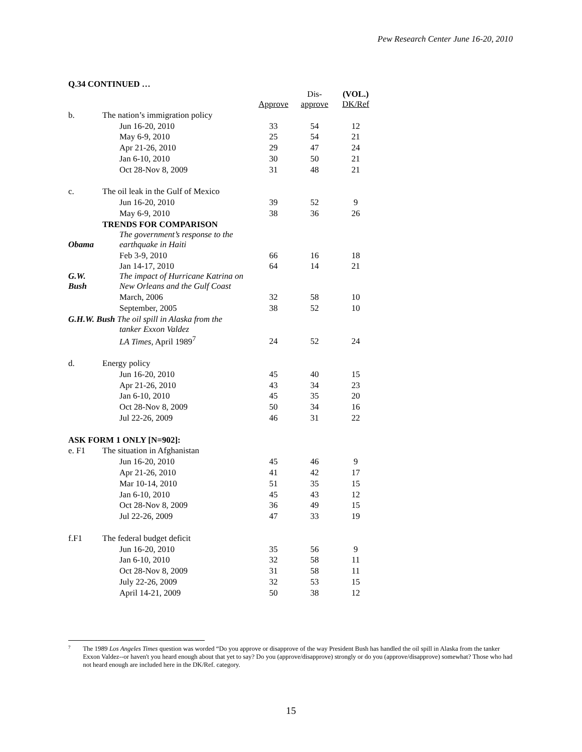Pew Research Center June 16-20, 2010
Q.34 CONTINUED …
| | | Approve | Dis- approve | (VOL.) DK/Ref |
| --- | --- | --- | --- | --- |
| b. | The nation’s immigration policy | | | |
| | Jun 16-20, 2010 | 33 | 54 | 12 |
| | May 6-9, 2010 | 25 | 54 | 21 |
| | Apr 21-26, 2010 | 29 | 47 | 24 |
| | Jan 6-10, 2010 | 30 | 50 | 21 |
| | Oct 28-Nov 8, 2009 | 31 | 48 | 21 |
| c. | The oil leak in the Gulf of Mexico | | | |
| | Jun 16-20, 2010 | 39 | 52 | 9 |
| | May 6-9, 2010 | 38 | 36 | 26 |
| | TRENDS FOR COMPARISON | | | |
| Obama | The government’s response to the earthquake in Haiti | | | |
| | Feb 3-9, 2010 | 66 | 16 | 18 |
| | Jan 14-17, 2010 | 64 | 14 | 21 |
| G.W. Bush | The impact of Hurricane Katrina on New Orleans and the Gulf Coast | | | |
| | March, 2006 | 32 | 58 | 10 |
| | September, 2005 | 38 | 52 | 10 |
| G.H.W. Bush The oil spill in Alaska from the | | | | |
| | tanker Exxon Valdez LA Times , April 1989<sup>7</sup> | 24 | 52 | 24 |
| d. | Energy policy | | | |
| | Jun 16-20, 2010 | 45 | 40 | 15 |
| | Apr 21-26, 2010 | 43 | 34 | 23 |
| | Jan 6-10, 2010 | 45 | 35 | 20 |
| | Oct 28-Nov 8, 2009 | 50 | 34 | 16 |
| | Jul 22-26, 2009 | 46 | 31 | 22 |
| ASK FORM 1 ONLY [N=902]: | | | | |
| e. F1 | The situation in Afghanistan | | | |
| | Jun 16-20, 2010 | 45 | 46 | 9 |
| | Apr 21-26, 2010 | 41 | 42 | 17 |
| | Mar 10-14, 2010 | 51 | 35 | 15 |
| | Jan 6-10, 2010 | 45 | 43 | 12 |
| | Oct 28-Nov 8, 2009 | 36 | 49 | 15 |
| | Jul 22-26, 2009 | 47 | 33 | 19 |
| f.F1 | The federal budget deficit | | | |
| | Jun 16-20, 2010 | 35 | 56 | 9 |
| | Jan 6-10, 2010 | 32 | 58 | 11 |
| | Oct 28-Nov 8, 2009 | 31 | 58 | 11 |
| | July 22-26, 2009 | 32 | 53 | 15 |
| | April 14-21, 2009 | 50 | 38 | 12 |
7 The 1989 Los Angeles Times question was worded “Do you approve or disapprove of the way President Bush has handled the oil spill in Alaska from the tanker Exxon Valdez--or haven't you heard enough about that yet to say? Do you (approve/disapprove) strongly or do you (approve/disapprove) somewhat? Those who had not heard enough are included here in the DK/Ref. category.
15